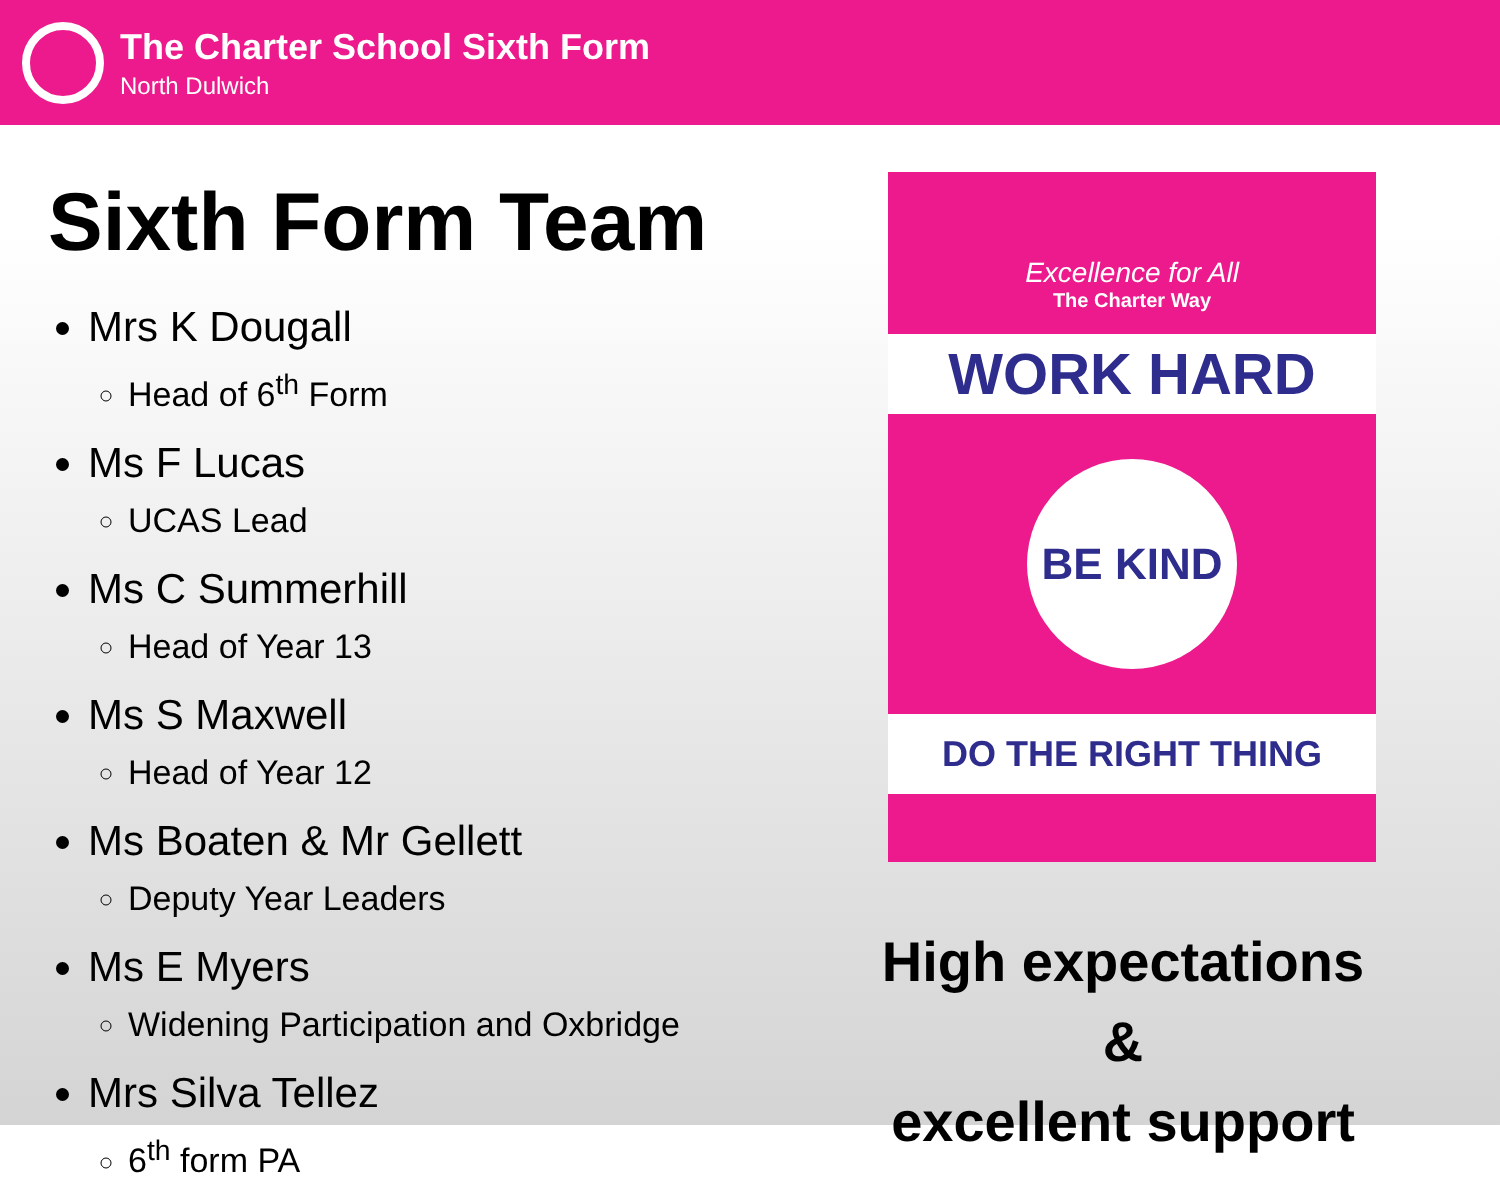The Charter School Sixth Form
North Dulwich
Sixth Form Team
Mrs K Dougall
Head of 6<sup>th</sup> Form
Ms F Lucas
UCAS Lead
Ms C Summerhill
Head of Year 13
Ms S Maxwell
Head of Year 12
Ms Boaten & Mr Gellett
Deputy Year Leaders
Ms E Myers
Widening Participation and Oxbridge
Mrs Silva Tellez
6<sup>th</sup> form PA
Excellence for All
The Charter Way
WORK HARD
BE KIND
DO THE RIGHT THING
High expectations &
excellent support